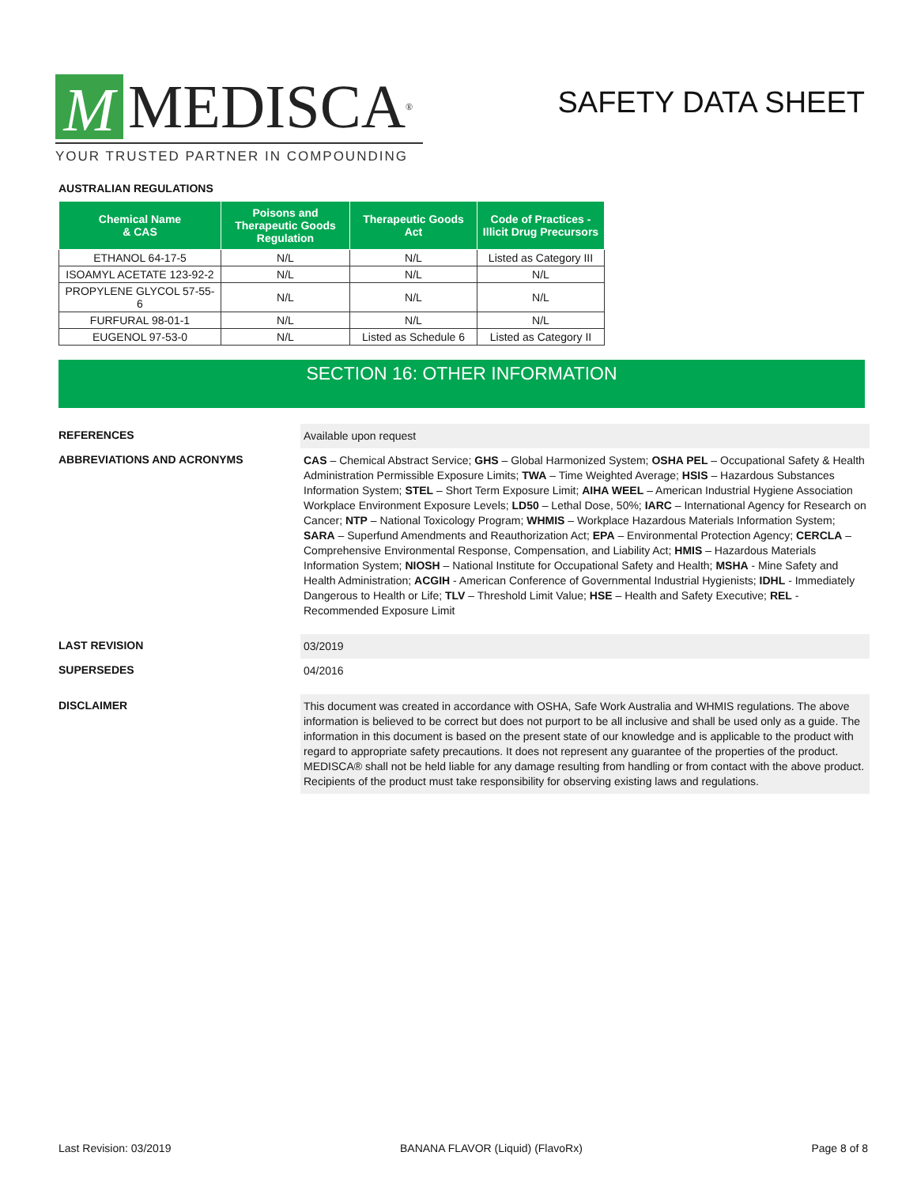M MEDISCA<sup>®</sup>
YOUR TRUSTED PARTNER IN COMPOUNDING
SAFETY DATA SHEET
AUSTRALIAN REGULATIONS
| Chemical Name & CAS | Poisons and Therapeutic Goods Regulation | Therapeutic Goods Act | Code of Practices - Illicit Drug Precursors |
| --- | --- | --- | --- |
| ETHANOL 64-17-5 | N/L | N/L | Listed as Category III |
| ISOAMYL ACETATE 123-92-2 | N/L | N/L | N/L |
| PROPYLENE GLYCOL 57-55-6 | N/L | N/L | N/L |
| FURFURAL 98-01-1 | N/L | N/L | N/L |
| EUGENOL 97-53-0 | N/L | Listed as Schedule 6 | Listed as Category II |
SECTION 16: OTHER INFORMATION
REFERENCES
Available upon request
ABBREVIATIONS AND ACRONYMS
CAS – Chemical Abstract Service; GHS – Global Harmonized System; OSHA PEL – Occupational Safety & Health Administration Permissible Exposure Limits; TWA – Time Weighted Average; HSIS – Hazardous Substances Information System; STEL – Short Term Exposure Limit; AIHA WEEL – American Industrial Hygiene Association Workplace Environment Exposure Levels; LD50 – Lethal Dose, 50%; IARC – International Agency for Research on Cancer; NTP – National Toxicology Program; WHMIS – Workplace Hazardous Materials Information System; SARA – Superfund Amendments and Reauthorization Act; EPA – Environmental Protection Agency; CERCLA – Comprehensive Environmental Response, Compensation, and Liability Act; HMIS – Hazardous Materials Information System; NIOSH – National Institute for Occupational Safety and Health; MSHA - Mine Safety and Health Administration; ACGIH - American Conference of Governmental Industrial Hygienists; IDHL - Immediately Dangerous to Health or Life; TLV – Threshold Limit Value; HSE – Health and Safety Executive; REL - Recommended Exposure Limit
LAST REVISION
03/2019
SUPERSEDES
04/2016
DISCLAIMER
This document was created in accordance with OSHA, Safe Work Australia and WHMIS regulations. The above information is believed to be correct but does not purport to be all inclusive and shall be used only as a guide. The information in this document is based on the present state of our knowledge and is applicable to the product with regard to appropriate safety precautions. It does not represent any guarantee of the properties of the product. MEDISCA® shall not be held liable for any damage resulting from handling or from contact with the above product. Recipients of the product must take responsibility for observing existing laws and regulations.
Last Revision: 03/2019 BANANA FLAVOR (Liquid) (FlavoRx) Page 8 of 8